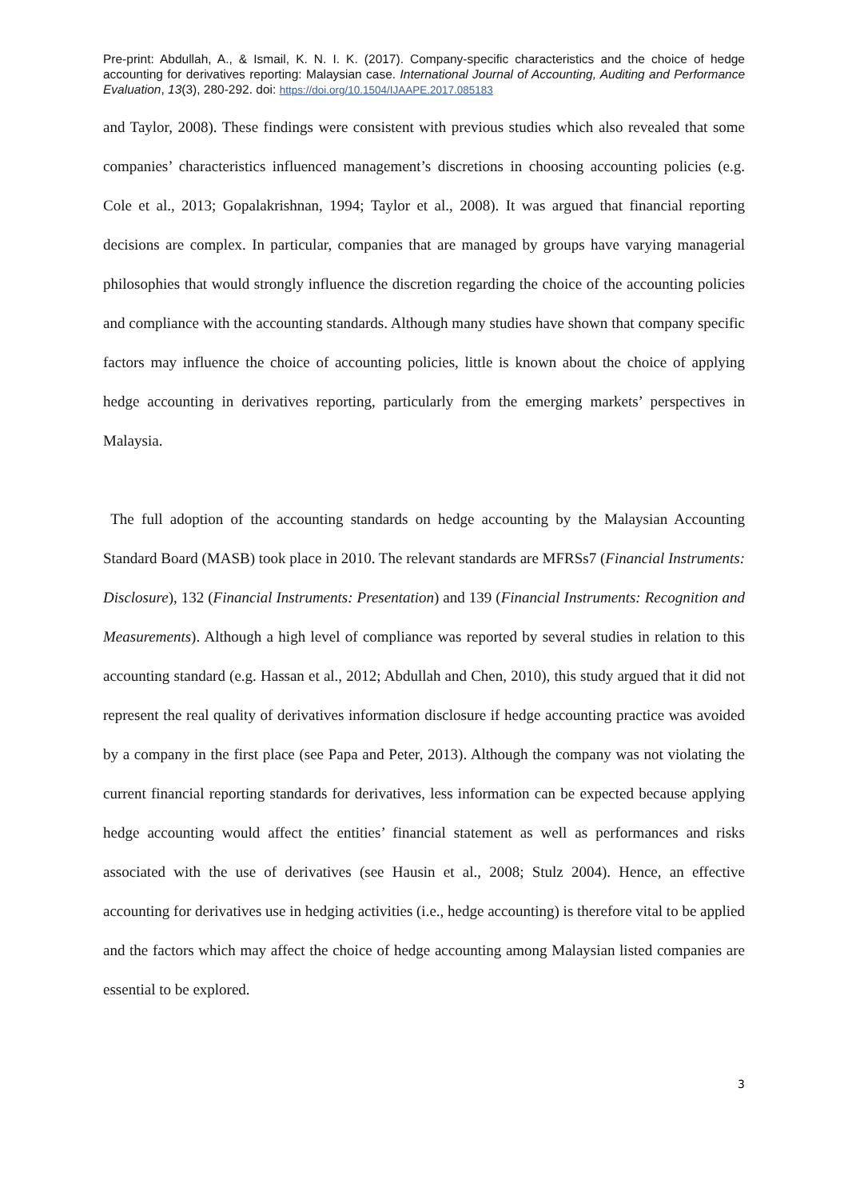Pre-print: Abdullah, A., & Ismail, K. N. I. K. (2017). Company-specific characteristics and the choice of hedge accounting for derivatives reporting: Malaysian case. International Journal of Accounting, Auditing and Performance Evaluation, 13(3), 280-292. doi: https://doi.org/10.1504/IJAAPE.2017.085183
and Taylor, 2008). These findings were consistent with previous studies which also revealed that some companies’ characteristics influenced management’s discretions in choosing accounting policies (e.g. Cole et al., 2013; Gopalakrishnan, 1994; Taylor et al., 2008). It was argued that financial reporting decisions are complex. In particular, companies that are managed by groups have varying managerial philosophies that would strongly influence the discretion regarding the choice of the accounting policies and compliance with the accounting standards. Although many studies have shown that company specific factors may influence the choice of accounting policies, little is known about the choice of applying hedge accounting in derivatives reporting, particularly from the emerging markets’ perspectives in Malaysia.
The full adoption of the accounting standards on hedge accounting by the Malaysian Accounting Standard Board (MASB) took place in 2010. The relevant standards are MFRSs7 (Financial Instruments: Disclosure), 132 (Financial Instruments: Presentation) and 139 (Financial Instruments: Recognition and Measurements). Although a high level of compliance was reported by several studies in relation to this accounting standard (e.g. Hassan et al., 2012; Abdullah and Chen, 2010), this study argued that it did not represent the real quality of derivatives information disclosure if hedge accounting practice was avoided by a company in the first place (see Papa and Peter, 2013). Although the company was not violating the current financial reporting standards for derivatives, less information can be expected because applying hedge accounting would affect the entities’ financial statement as well as performances and risks associated with the use of derivatives (see Hausin et al., 2008; Stulz 2004). Hence, an effective accounting for derivatives use in hedging activities (i.e., hedge accounting) is therefore vital to be applied and the factors which may affect the choice of hedge accounting among Malaysian listed companies are essential to be explored.
3